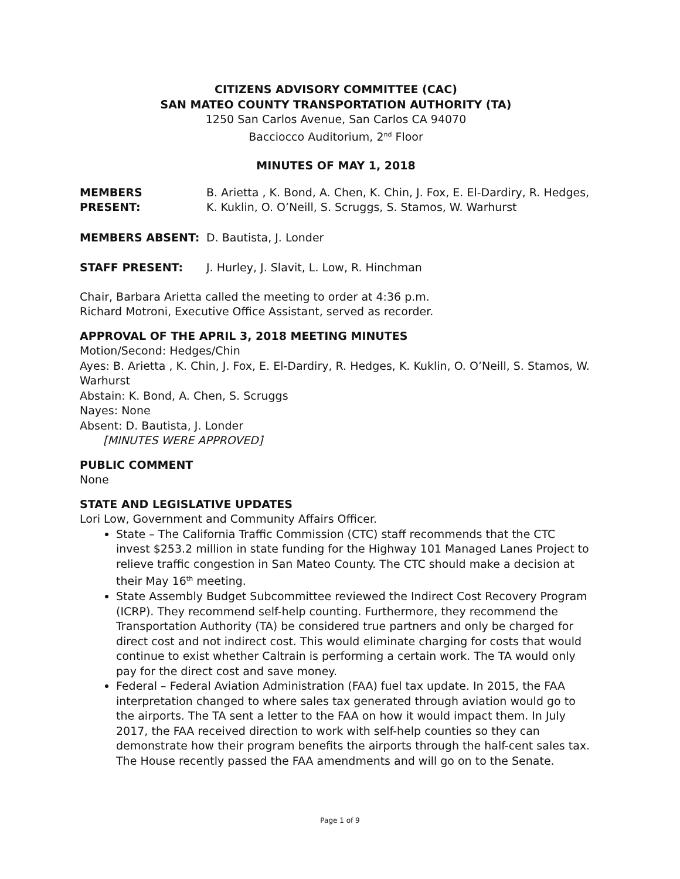CITIZENS ADVISORY COMMITTEE (CAC)
SAN MATEO COUNTY TRANSPORTATION AUTHORITY (TA)
1250 San Carlos Avenue, San Carlos CA 94070
Bacciocco Auditorium, 2<sup>nd</sup> Floor
MINUTES OF MAY 1, 2018
MEMBERS PRESENT: B. Arietta , K. Bond, A. Chen, K. Chin, J. Fox, E. El-Dardiry, R. Hedges, K. Kuklin, O. O’Neill, S. Scruggs, S. Stamos, W. Warhurst
MEMBERS ABSENT: D. Bautista, J. Londer
STAFF PRESENT: J. Hurley, J. Slavit, L. Low, R. Hinchman
Chair, Barbara Arietta called the meeting to order at 4:36 p.m.
Richard Motroni, Executive Office Assistant, served as recorder.
APPROVAL OF THE APRIL 3, 2018 MEETING MINUTES
Motion/Second: Hedges/Chin
Ayes: B. Arietta , K. Chin, J. Fox, E. El-Dardiry, R. Hedges, K. Kuklin, O. O’Neill, S. Stamos, W. Warhurst
Abstain: K. Bond, A. Chen, S. Scruggs
Nayes: None
Absent: D. Bautista, J. Londer
[MINUTES WERE APPROVED]
PUBLIC COMMENT
None
STATE AND LEGISLATIVE UPDATES
Lori Low, Government and Community Affairs Officer.
State – The California Traffic Commission (CTC) staff recommends that the CTC invest $253.2 million in state funding for the Highway 101 Managed Lanes Project to relieve traffic congestion in San Mateo County. The CTC should make a decision at their May 16<sup>th</sup> meeting.
State Assembly Budget Subcommittee reviewed the Indirect Cost Recovery Program (ICRP). They recommend self-help counting. Furthermore, they recommend the Transportation Authority (TA) be considered true partners and only be charged for direct cost and not indirect cost. This would eliminate charging for costs that would continue to exist whether Caltrain is performing a certain work. The TA would only pay for the direct cost and save money.
Federal – Federal Aviation Administration (FAA) fuel tax update. In 2015, the FAA interpretation changed to where sales tax generated through aviation would go to the airports. The TA sent a letter to the FAA on how it would impact them. In July 2017, the FAA received direction to work with self-help counties so they can demonstrate how their program benefits the airports through the half-cent sales tax. The House recently passed the FAA amendments and will go on to the Senate.
Page 1 of 9